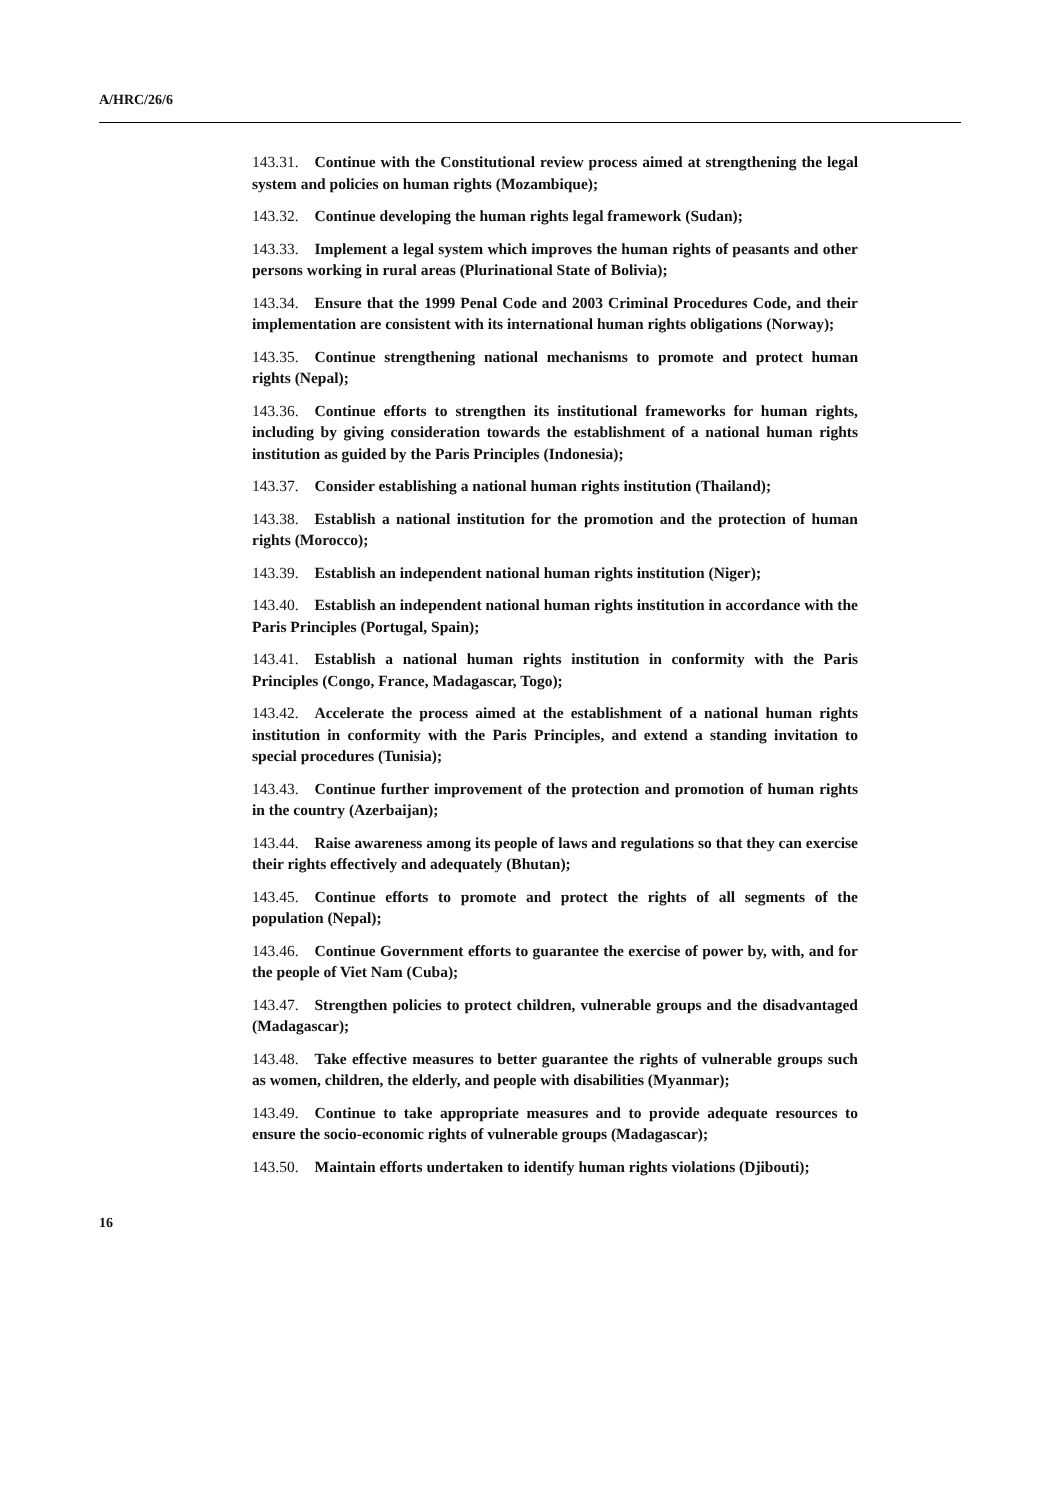A/HRC/26/6
143.31. Continue with the Constitutional review process aimed at strengthening the legal system and policies on human rights (Mozambique);
143.32. Continue developing the human rights legal framework (Sudan);
143.33. Implement a legal system which improves the human rights of peasants and other persons working in rural areas (Plurinational State of Bolivia);
143.34. Ensure that the 1999 Penal Code and 2003 Criminal Procedures Code, and their implementation are consistent with its international human rights obligations (Norway);
143.35. Continue strengthening national mechanisms to promote and protect human rights (Nepal);
143.36. Continue efforts to strengthen its institutional frameworks for human rights, including by giving consideration towards the establishment of a national human rights institution as guided by the Paris Principles (Indonesia);
143.37. Consider establishing a national human rights institution (Thailand);
143.38. Establish a national institution for the promotion and the protection of human rights (Morocco);
143.39. Establish an independent national human rights institution (Niger);
143.40. Establish an independent national human rights institution in accordance with the Paris Principles (Portugal, Spain);
143.41. Establish a national human rights institution in conformity with the Paris Principles (Congo, France, Madagascar, Togo);
143.42. Accelerate the process aimed at the establishment of a national human rights institution in conformity with the Paris Principles, and extend a standing invitation to special procedures (Tunisia);
143.43. Continue further improvement of the protection and promotion of human rights in the country (Azerbaijan);
143.44. Raise awareness among its people of laws and regulations so that they can exercise their rights effectively and adequately (Bhutan);
143.45. Continue efforts to promote and protect the rights of all segments of the population (Nepal);
143.46. Continue Government efforts to guarantee the exercise of power by, with, and for the people of Viet Nam (Cuba);
143.47. Strengthen policies to protect children, vulnerable groups and the disadvantaged (Madagascar);
143.48. Take effective measures to better guarantee the rights of vulnerable groups such as women, children, the elderly, and people with disabilities (Myanmar);
143.49. Continue to take appropriate measures and to provide adequate resources to ensure the socio-economic rights of vulnerable groups (Madagascar);
143.50. Maintain efforts undertaken to identify human rights violations (Djibouti);
16